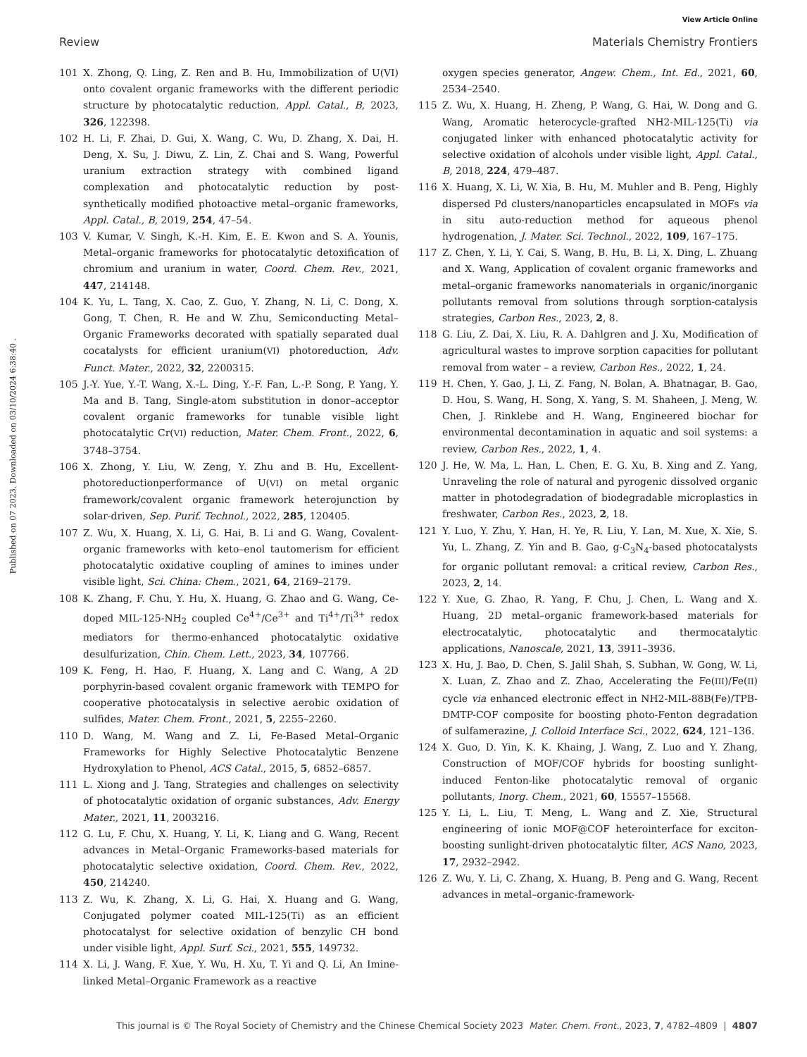View Article Online
Review Materials Chemistry Frontiers
Published on 07 2023. Downloaded on 03/10/2024 6:38:40 .
101 X. Zhong, Q. Ling, Z. Ren and B. Hu, Immobilization of U(VI) onto covalent organic frameworks with the different periodic structure by photocatalytic reduction, Appl. Catal., B, 2023, 326, 122398.
102 H. Li, F. Zhai, D. Gui, X. Wang, C. Wu, D. Zhang, X. Dai, H. Deng, X. Su, J. Diwu, Z. Lin, Z. Chai and S. Wang, Powerful uranium extraction strategy with combined ligand complexation and photocatalytic reduction by post-synthetically modified photoactive metal–organic frameworks, Appl. Catal., B, 2019, 254, 47–54.
103 V. Kumar, V. Singh, K.-H. Kim, E. E. Kwon and S. A. Younis, Metal–organic frameworks for photocatalytic detoxification of chromium and uranium in water, Coord. Chem. Rev., 2021, 447, 214148.
104 K. Yu, L. Tang, X. Cao, Z. Guo, Y. Zhang, N. Li, C. Dong, X. Gong, T. Chen, R. He and W. Zhu, Semiconducting Metal–Organic Frameworks decorated with spatially separated dual cocatalysts for efficient uranium(VI) photoreduction, Adv. Funct. Mater., 2022, 32, 2200315.
105 J.-Y. Yue, Y.-T. Wang, X.-L. Ding, Y.-F. Fan, L.-P. Song, P. Yang, Y. Ma and B. Tang, Single-atom substitution in donor–acceptor covalent organic frameworks for tunable visible light photocatalytic Cr(VI) reduction, Mater. Chem. Front., 2022, 6, 3748–3754.
106 X. Zhong, Y. Liu, W. Zeng, Y. Zhu and B. Hu, Excellent-photoreductionperformance of U(VI) on metal organic framework/covalent organic framework heterojunction by solar-driven, Sep. Purif. Technol., 2022, 285, 120405.
107 Z. Wu, X. Huang, X. Li, G. Hai, B. Li and G. Wang, Covalent-organic frameworks with keto–enol tautomerism for efficient photocatalytic oxidative coupling of amines to imines under visible light, Sci. China: Chem., 2021, 64, 2169–2179.
108 K. Zhang, F. Chu, Y. Hu, X. Huang, G. Zhao and G. Wang, Ce-doped MIL-125-NH<sub>2</sub> coupled Ce<sup>4+</sup>/Ce<sup>3+</sup> and Ti<sup>4+</sup>/Ti<sup>3+</sup> redox mediators for thermo-enhanced photocatalytic oxidative desulfurization, Chin. Chem. Lett., 2023, 34, 107766.
109 K. Feng, H. Hao, F. Huang, X. Lang and C. Wang, A 2D porphyrin-based covalent organic framework with TEMPO for cooperative photocatalysis in selective aerobic oxidation of sulfides, Mater. Chem. Front., 2021, 5, 2255–2260.
110 D. Wang, M. Wang and Z. Li, Fe-Based Metal–Organic Frameworks for Highly Selective Photocatalytic Benzene Hydroxylation to Phenol, ACS Catal., 2015, 5, 6852–6857.
111 L. Xiong and J. Tang, Strategies and challenges on selectivity of photocatalytic oxidation of organic substances, Adv. Energy Mater., 2021, 11, 2003216.
112 G. Lu, F. Chu, X. Huang, Y. Li, K. Liang and G. Wang, Recent advances in Metal–Organic Frameworks-based materials for photocatalytic selective oxidation, Coord. Chem. Rev., 2022, 450, 214240.
113 Z. Wu, K. Zhang, X. Li, G. Hai, X. Huang and G. Wang, Conjugated polymer coated MIL-125(Ti) as an efficient photocatalyst for selective oxidation of benzylic CH bond under visible light, Appl. Surf. Sci., 2021, 555, 149732.
114 X. Li, J. Wang, F. Xue, Y. Wu, H. Xu, T. Yi and Q. Li, An Imine-linked Metal–Organic Framework as a reactive
oxygen species generator, Angew. Chem., Int. Ed., 2021, 60, 2534–2540.
115 Z. Wu, X. Huang, H. Zheng, P. Wang, G. Hai, W. Dong and G. Wang, Aromatic heterocycle-grafted NH2-MIL-125(Ti) via conjugated linker with enhanced photocatalytic activity for selective oxidation of alcohols under visible light, Appl. Catal., B, 2018, 224, 479–487.
116 X. Huang, X. Li, W. Xia, B. Hu, M. Muhler and B. Peng, Highly dispersed Pd clusters/nanoparticles encapsulated in MOFs via in situ auto-reduction method for aqueous phenol hydrogenation, J. Mater. Sci. Technol., 2022, 109, 167–175.
117 Z. Chen, Y. Li, Y. Cai, S. Wang, B. Hu, B. Li, X. Ding, L. Zhuang and X. Wang, Application of covalent organic frameworks and metal–organic frameworks nanomaterials in organic/inorganic pollutants removal from solutions through sorption-catalysis strategies, Carbon Res., 2023, 2, 8.
118 G. Liu, Z. Dai, X. Liu, R. A. Dahlgren and J. Xu, Modification of agricultural wastes to improve sorption capacities for pollutant removal from water – a review, Carbon Res., 2022, 1, 24.
119 H. Chen, Y. Gao, J. Li, Z. Fang, N. Bolan, A. Bhatnagar, B. Gao, D. Hou, S. Wang, H. Song, X. Yang, S. M. Shaheen, J. Meng, W. Chen, J. Rinklebe and H. Wang, Engineered biochar for environmental decontamination in aquatic and soil systems: a review, Carbon Res., 2022, 1, 4.
120 J. He, W. Ma, L. Han, L. Chen, E. G. Xu, B. Xing and Z. Yang, Unraveling the role of natural and pyrogenic dissolved organic matter in photodegradation of biodegradable microplastics in freshwater, Carbon Res., 2023, 2, 18.
121 Y. Luo, Y. Zhu, Y. Han, H. Ye, R. Liu, Y. Lan, M. Xue, X. Xie, S. Yu, L. Zhang, Z. Yin and B. Gao, g-C<sub>3</sub>N<sub>4</sub>-based photocatalysts for organic pollutant removal: a critical review, Carbon Res., 2023, 2, 14.
122 Y. Xue, G. Zhao, R. Yang, F. Chu, J. Chen, L. Wang and X. Huang, 2D metal–organic framework-based materials for electrocatalytic, photocatalytic and thermocatalytic applications, Nanoscale, 2021, 13, 3911–3936.
123 X. Hu, J. Bao, D. Chen, S. Jalil Shah, S. Subhan, W. Gong, W. Li, X. Luan, Z. Zhao and Z. Zhao, Accelerating the Fe(III)/Fe(II) cycle via enhanced electronic effect in NH2-MIL-88B(Fe)/TPB-DMTP-COF composite for boosting photo-Fenton degradation of sulfamerazine, J. Colloid Interface Sci., 2022, 624, 121–136.
124 X. Guo, D. Yin, K. K. Khaing, J. Wang, Z. Luo and Y. Zhang, Construction of MOF/COF hybrids for boosting sunlight-induced Fenton-like photocatalytic removal of organic pollutants, Inorg. Chem., 2021, 60, 15557–15568.
125 Y. Li, L. Liu, T. Meng, L. Wang and Z. Xie, Structural engineering of ionic MOF@COF heterointerface for exciton-boosting sunlight-driven photocatalytic filter, ACS Nano, 2023, 17, 2932–2942.
126 Z. Wu, Y. Li, C. Zhang, X. Huang, B. Peng and G. Wang, Recent advances in metal–organic-framework-
This journal is © The Royal Society of Chemistry and the Chinese Chemical Society 2023 Mater. Chem. Front., 2023, 7, 4782–4809 | 4807